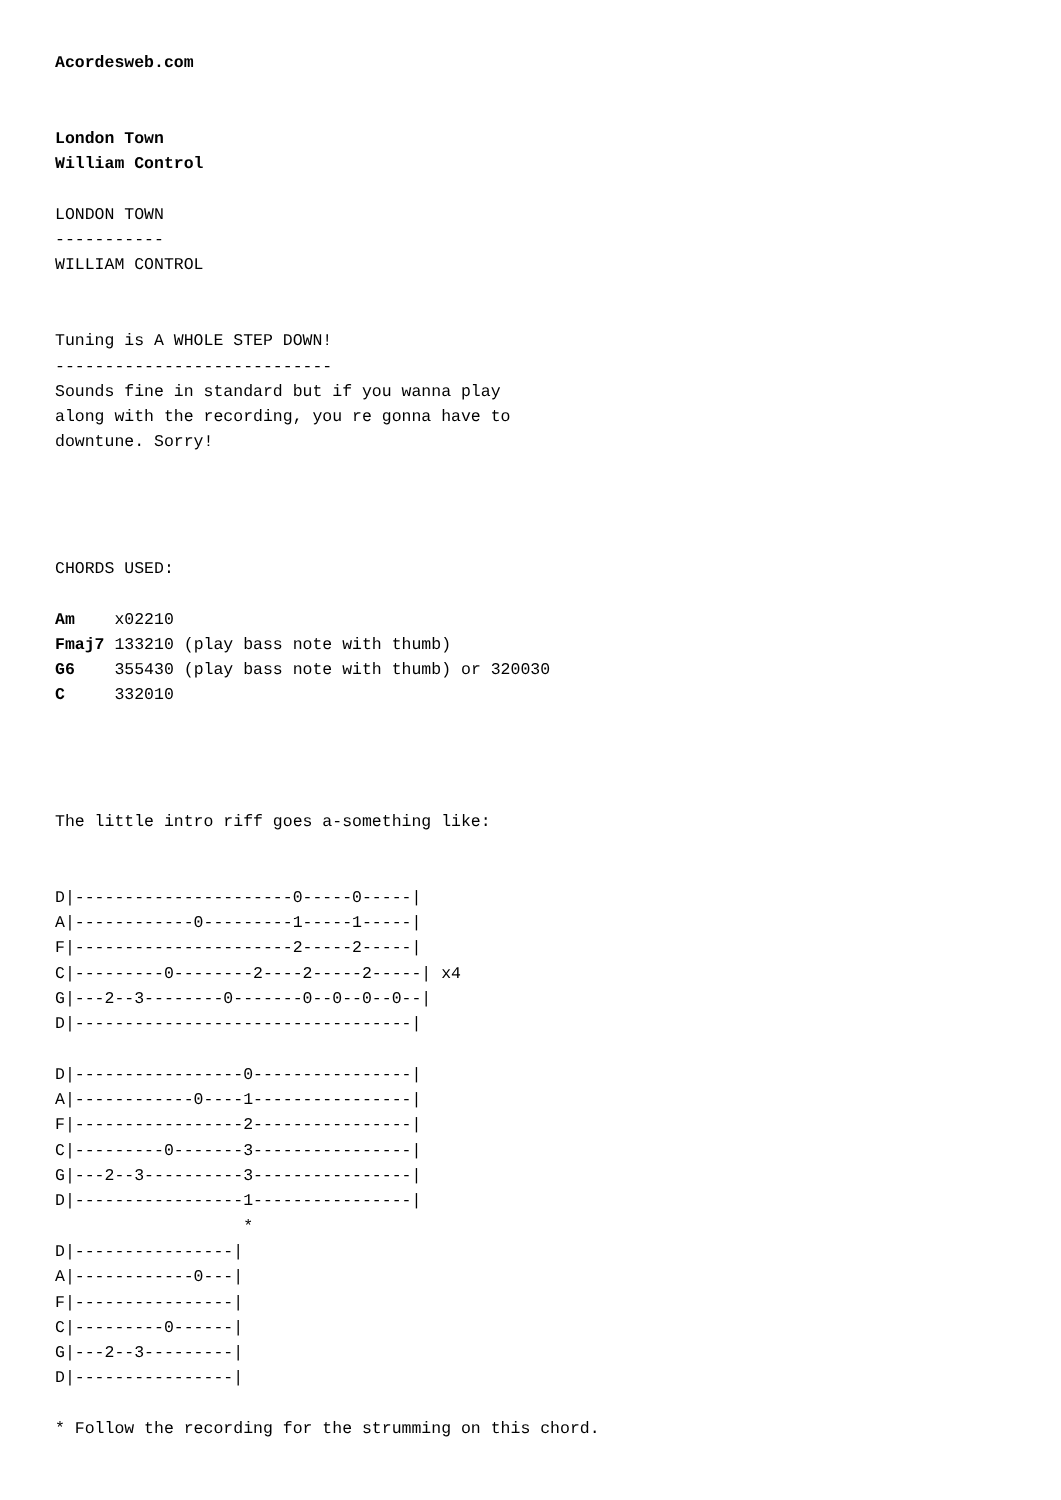Acordesweb.com


London Town
William Control

LONDON TOWN
-----------
WILLIAM CONTROL


Tuning is A WHOLE STEP DOWN!
----------------------------
Sounds fine in standard but if you wanna play
along with the recording, you re gonna have to
downtune. Sorry!




CHORDS USED:

Am    x02210
Fmaj7 133210 (play bass note with thumb)
G6    355430 (play bass note with thumb) or 320030
C     332010




The little intro riff goes a-something like:


D|----------------------0-----0-----|
A|------------0---------1-----1-----|
F|----------------------2-----2-----|
C|---------0--------2----2-----2-----| x4
G|---2--3--------0-------0--0--0--0--|
D|----------------------------------|

D|-----------------0----------------|
A|------------0----1----------------|
F|-----------------2----------------|
C|---------0-------3----------------|
G|---2--3----------3----------------|
D|-----------------1----------------|
                   *
D|----------------|
A|------------0---|
F|----------------|
C|---------0------|
G|---2--3---------|
D|----------------|

* Follow the recording for the strumming on this chord.